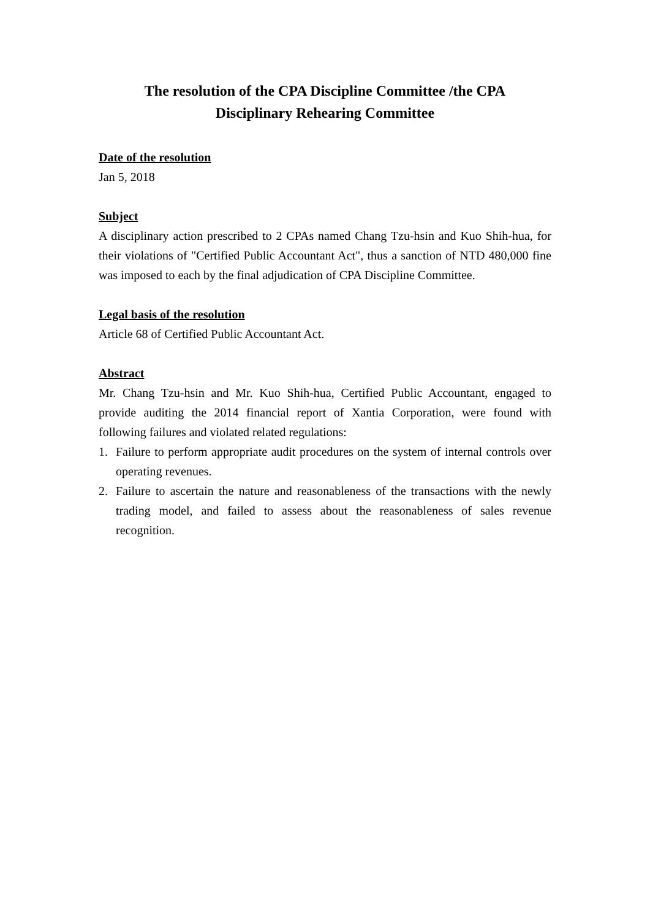The resolution of the CPA Discipline Committee /the CPA
Disciplinary Rehearing Committee
Date of the resolution
Jan 5, 2018
Subject
A disciplinary action prescribed to 2 CPAs named Chang Tzu-hsin and Kuo Shih-hua, for their violations of "Certified Public Accountant Act", thus a sanction of NTD 480,000 fine was imposed to each by the final adjudication of CPA Discipline Committee.
Legal basis of the resolution
Article 68 of Certified Public Accountant Act.
Abstract
Mr. Chang Tzu-hsin and Mr. Kuo Shih-hua, Certified Public Accountant, engaged to provide auditing the 2014 financial report of Xantia Corporation, were found with following failures and violated related regulations:
1. Failure to perform appropriate audit procedures on the system of internal controls over operating revenues.
2. Failure to ascertain the nature and reasonableness of the transactions with the newly trading model, and failed to assess about the reasonableness of sales revenue recognition.